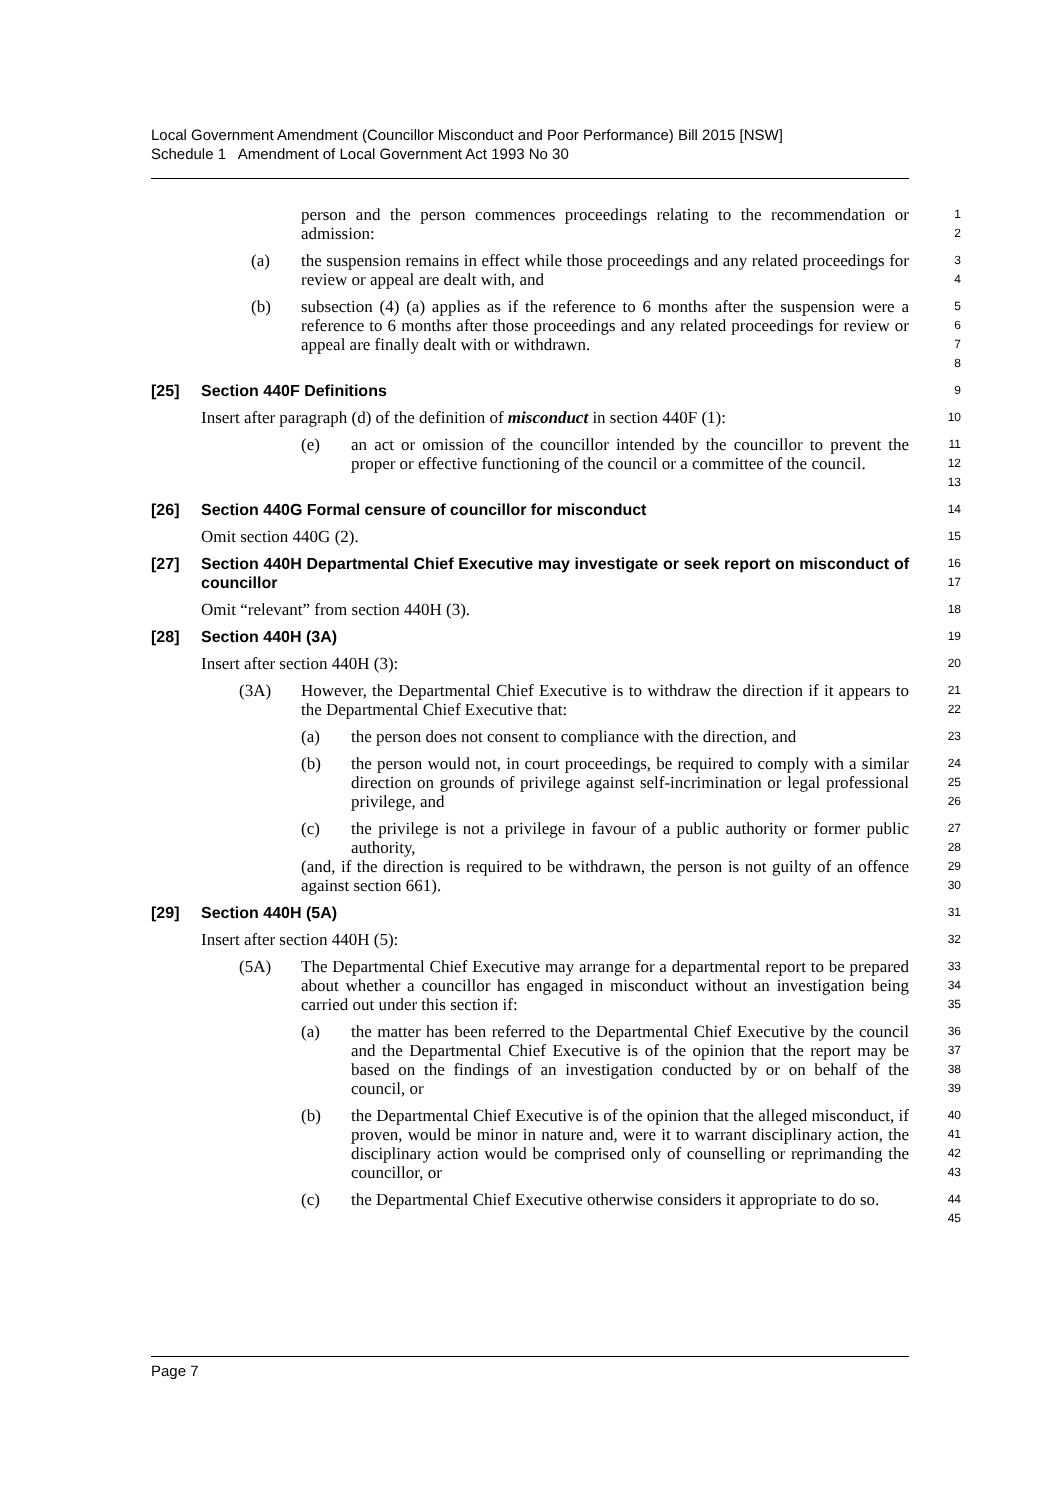Local Government Amendment (Councillor Misconduct and Poor Performance) Bill 2015 [NSW]
Schedule 1 Amendment of Local Government Act 1993 No 30
person and the person commences proceedings relating to the recommendation or admission:
1
2
(a) the suspension remains in effect while those proceedings and any related proceedings for review or appeal are dealt with, and
3
4
(b) subsection (4) (a) applies as if the reference to 6 months after the suspension were a reference to 6 months after those proceedings and any related proceedings for review or appeal are finally dealt with or withdrawn.
5
6
7
8
[25] Section 440F Definitions
9
Insert after paragraph (d) of the definition of misconduct in section 440F (1):
10
(e) an act or omission of the councillor intended by the councillor to prevent the proper or effective functioning of the council or a committee of the council.
11
12
13
[26] Section 440G Formal censure of councillor for misconduct
14
Omit section 440G (2).
15
[27] Section 440H Departmental Chief Executive may investigate or seek report on misconduct of councillor
16
17
Omit “relevant” from section 440H (3).
18
[28] Section 440H (3A)
19
Insert after section 440H (3):
20
(3A) However, the Departmental Chief Executive is to withdraw the direction if it appears to the Departmental Chief Executive that:
21
22
(a) the person does not consent to compliance with the direction, and
23
(b) the person would not, in court proceedings, be required to comply with a similar direction on grounds of privilege against self-incrimination or legal professional privilege, and
24
25
26
(c) the privilege is not a privilege in favour of a public authority or former public authority,
(and, if the direction is required to be withdrawn, the person is not guilty of an offence against section 661).
27
28
29
30
[29] Section 440H (5A)
31
Insert after section 440H (5):
32
(5A) The Departmental Chief Executive may arrange for a departmental report to be prepared about whether a councillor has engaged in misconduct without an investigation being carried out under this section if:
33
34
35
(a) the matter has been referred to the Departmental Chief Executive by the council and the Departmental Chief Executive is of the opinion that the report may be based on the findings of an investigation conducted by or on behalf of the council, or
36
37
38
39
(b) the Departmental Chief Executive is of the opinion that the alleged misconduct, if proven, would be minor in nature and, were it to warrant disciplinary action, the disciplinary action would be comprised only of counselling or reprimanding the councillor, or
40
41
42
43
(c) the Departmental Chief Executive otherwise considers it appropriate to do so.
44
45
Page 7